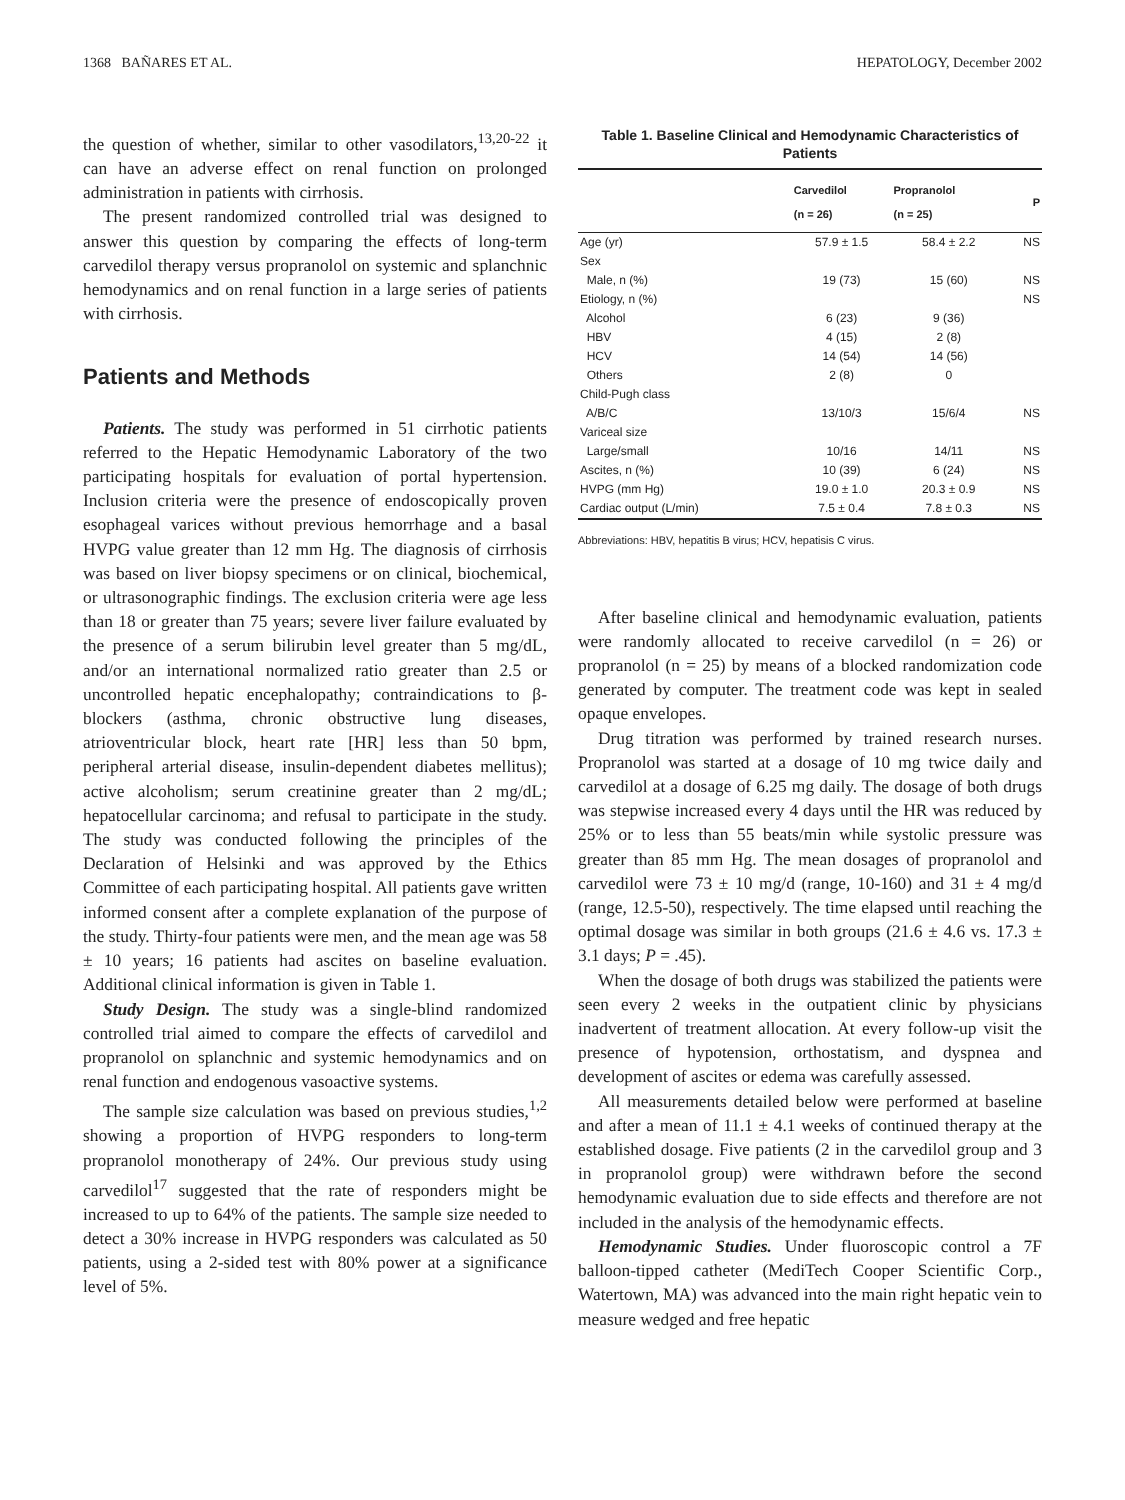1368 BAÑARES ET AL. HEPATOLOGY, December 2002
the question of whether, similar to other vasodilators,<sup>13,20-22</sup> it can have an adverse effect on renal function on prolonged administration in patients with cirrhosis.
The present randomized controlled trial was designed to answer this question by comparing the effects of long-term carvedilol therapy versus propranolol on systemic and splanchnic hemodynamics and on renal function in a large series of patients with cirrhosis.
Patients and Methods
Patients. The study was performed in 51 cirrhotic patients referred to the Hepatic Hemodynamic Laboratory of the two participating hospitals for evaluation of portal hypertension. Inclusion criteria were the presence of endoscopically proven esophageal varices without previous hemorrhage and a basal HVPG value greater than 12 mm Hg. The diagnosis of cirrhosis was based on liver biopsy specimens or on clinical, biochemical, or ultrasonographic findings. The exclusion criteria were age less than 18 or greater than 75 years; severe liver failure evaluated by the presence of a serum bilirubin level greater than 5 mg/dL, and/or an international normalized ratio greater than 2.5 or uncontrolled hepatic encephalopathy; contraindications to β-blockers (asthma, chronic obstructive lung diseases, atrioventricular block, heart rate [HR] less than 50 bpm, peripheral arterial disease, insulin-dependent diabetes mellitus); active alcoholism; serum creatinine greater than 2 mg/dL; hepatocellular carcinoma; and refusal to participate in the study. The study was conducted following the principles of the Declaration of Helsinki and was approved by the Ethics Committee of each participating hospital. All patients gave written informed consent after a complete explanation of the purpose of the study. Thirty-four patients were men, and the mean age was 58 ± 10 years; 16 patients had ascites on baseline evaluation. Additional clinical information is given in Table 1.
Study Design. The study was a single-blind randomized controlled trial aimed to compare the effects of carvedilol and propranolol on splanchnic and systemic hemodynamics and on renal function and endogenous vasoactive systems.
The sample size calculation was based on previous studies,<sup>1,2</sup> showing a proportion of HVPG responders to long-term propranolol monotherapy of 24%. Our previous study using carvedilol<sup>17</sup> suggested that the rate of responders might be increased to up to 64% of the patients. The sample size needed to detect a 30% increase in HVPG responders was calculated as 50 patients, using a 2-sided test with 80% power at a significance level of 5%.
Table 1. Baseline Clinical and Hemodynamic Characteristics of Patients
| | Carvedilol (n = 26) | Propranolol (n = 25) | P |
| --- | --- | --- | --- |
| Age (yr) | 57.9 ± 1.5 | 58.4 ± 2.2 | NS |
| Sex | | | |
| Male, n (%) | 19 (73) | 15 (60) | NS |
| Etiology, n (%) | | | NS |
| Alcohol | 6 (23) | 9 (36) | |
| HBV | 4 (15) | 2 (8) | |
| HCV | 14 (54) | 14 (56) | |
| Others | 2 (8) | 0 | |
| Child-Pugh class | | | |
| A/B/C | 13/10/3 | 15/6/4 | NS |
| Variceal size | | | |
| Large/small | 10/16 | 14/11 | NS |
| Ascites, n (%) | 10 (39) | 6 (24) | NS |
| HVPG (mm Hg) | 19.0 ± 1.0 | 20.3 ± 0.9 | NS |
| Cardiac output (L/min) | 7.5 ± 0.4 | 7.8 ± 0.3 | NS |
Abbreviations: HBV, hepatitis B virus; HCV, hepatisis C virus.
After baseline clinical and hemodynamic evaluation, patients were randomly allocated to receive carvedilol (n = 26) or propranolol (n = 25) by means of a blocked randomization code generated by computer. The treatment code was kept in sealed opaque envelopes.
Drug titration was performed by trained research nurses. Propranolol was started at a dosage of 10 mg twice daily and carvedilol at a dosage of 6.25 mg daily. The dosage of both drugs was stepwise increased every 4 days until the HR was reduced by 25% or to less than 55 beats/min while systolic pressure was greater than 85 mm Hg. The mean dosages of propranolol and carvedilol were 73 ± 10 mg/d (range, 10-160) and 31 ± 4 mg/d (range, 12.5-50), respectively. The time elapsed until reaching the optimal dosage was similar in both groups (21.6 ± 4.6 vs. 17.3 ± 3.1 days; P = .45).
When the dosage of both drugs was stabilized the patients were seen every 2 weeks in the outpatient clinic by physicians inadvertent of treatment allocation. At every follow-up visit the presence of hypotension, orthostatism, and dyspnea and development of ascites or edema was carefully assessed.
All measurements detailed below were performed at baseline and after a mean of 11.1 ± 4.1 weeks of continued therapy at the established dosage. Five patients (2 in the carvedilol group and 3 in propranolol group) were withdrawn before the second hemodynamic evaluation due to side effects and therefore are not included in the analysis of the hemodynamic effects.
Hemodynamic Studies. Under fluoroscopic control a 7F balloon-tipped catheter (MediTech Cooper Scientific Corp., Watertown, MA) was advanced into the main right hepatic vein to measure wedged and free hepatic